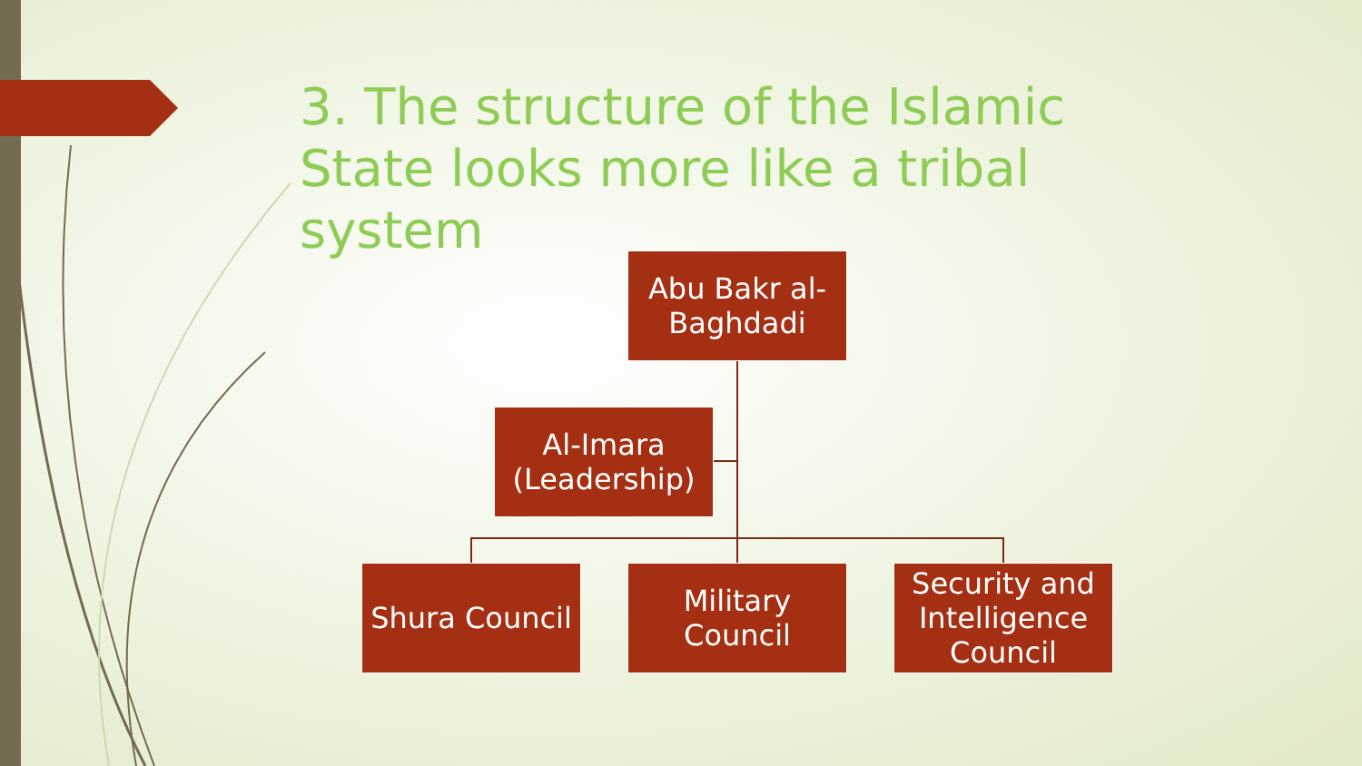3. The structure of the Islamic State looks more like a tribal system
Abu Bakr al-
Baghdadi
Al-Imara
(Leadership)
Shura Council
Military
Council
Security and
Intelligence
Council